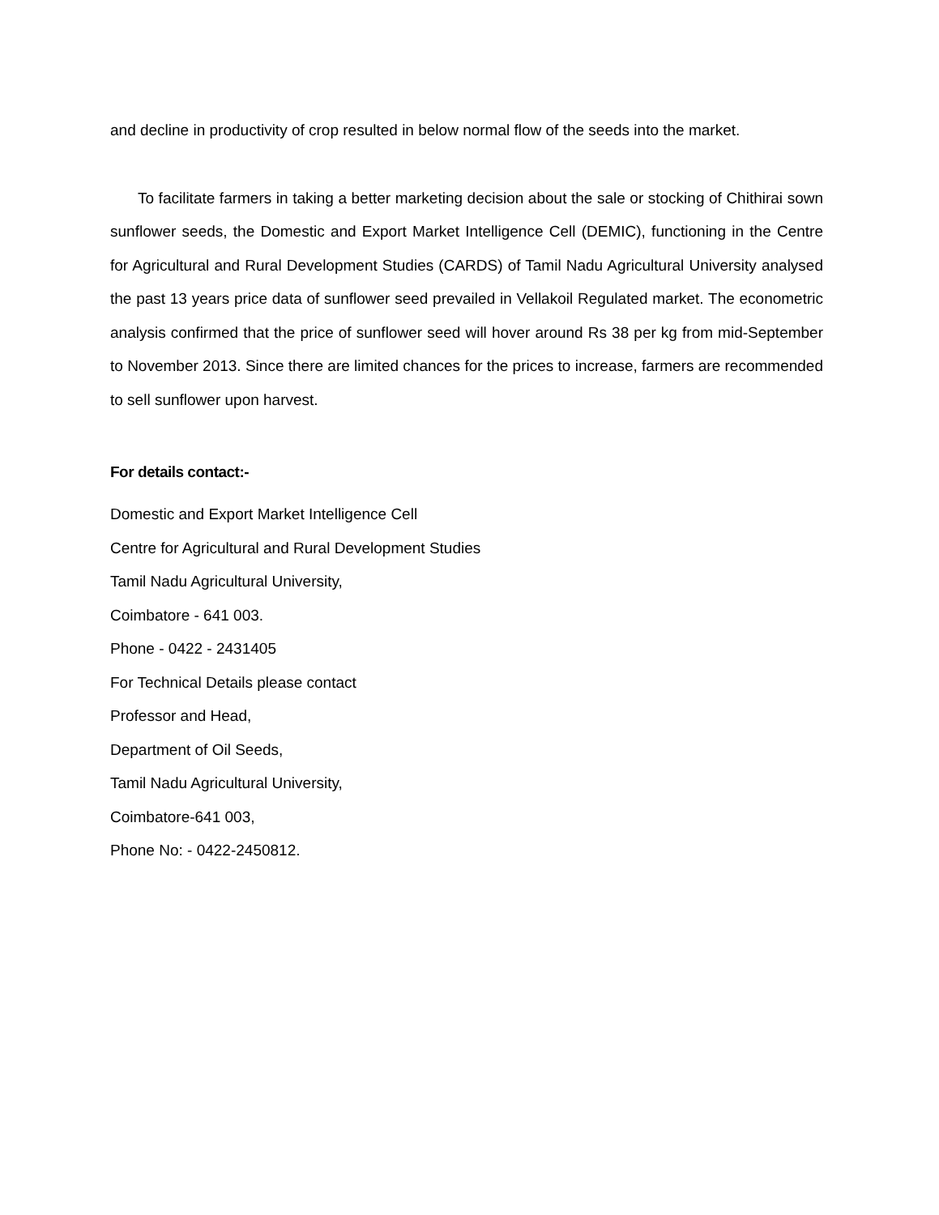and decline in productivity of crop resulted in below normal flow of the seeds into the market.
To facilitate farmers in taking a better marketing decision about the sale or stocking of Chithirai sown sunflower seeds, the Domestic and Export Market Intelligence Cell (DEMIC), functioning in the Centre for Agricultural and Rural Development Studies (CARDS) of Tamil Nadu Agricultural University analysed the past 13 years price data of sunflower seed prevailed in Vellakoil Regulated market. The econometric analysis confirmed that the price of sunflower seed will hover around Rs 38 per kg from mid-September to November 2013. Since there are limited chances for the prices to increase, farmers are recommended to sell sunflower upon harvest.
For details contact:-
Domestic and Export Market Intelligence Cell
Centre for Agricultural and Rural Development Studies
Tamil Nadu Agricultural University,
Coimbatore - 641 003.
Phone - 0422 - 2431405
For Technical Details please contact
Professor and Head,
Department of Oil Seeds,
Tamil Nadu Agricultural University,
Coimbatore-641 003,
Phone No: - 0422-2450812.